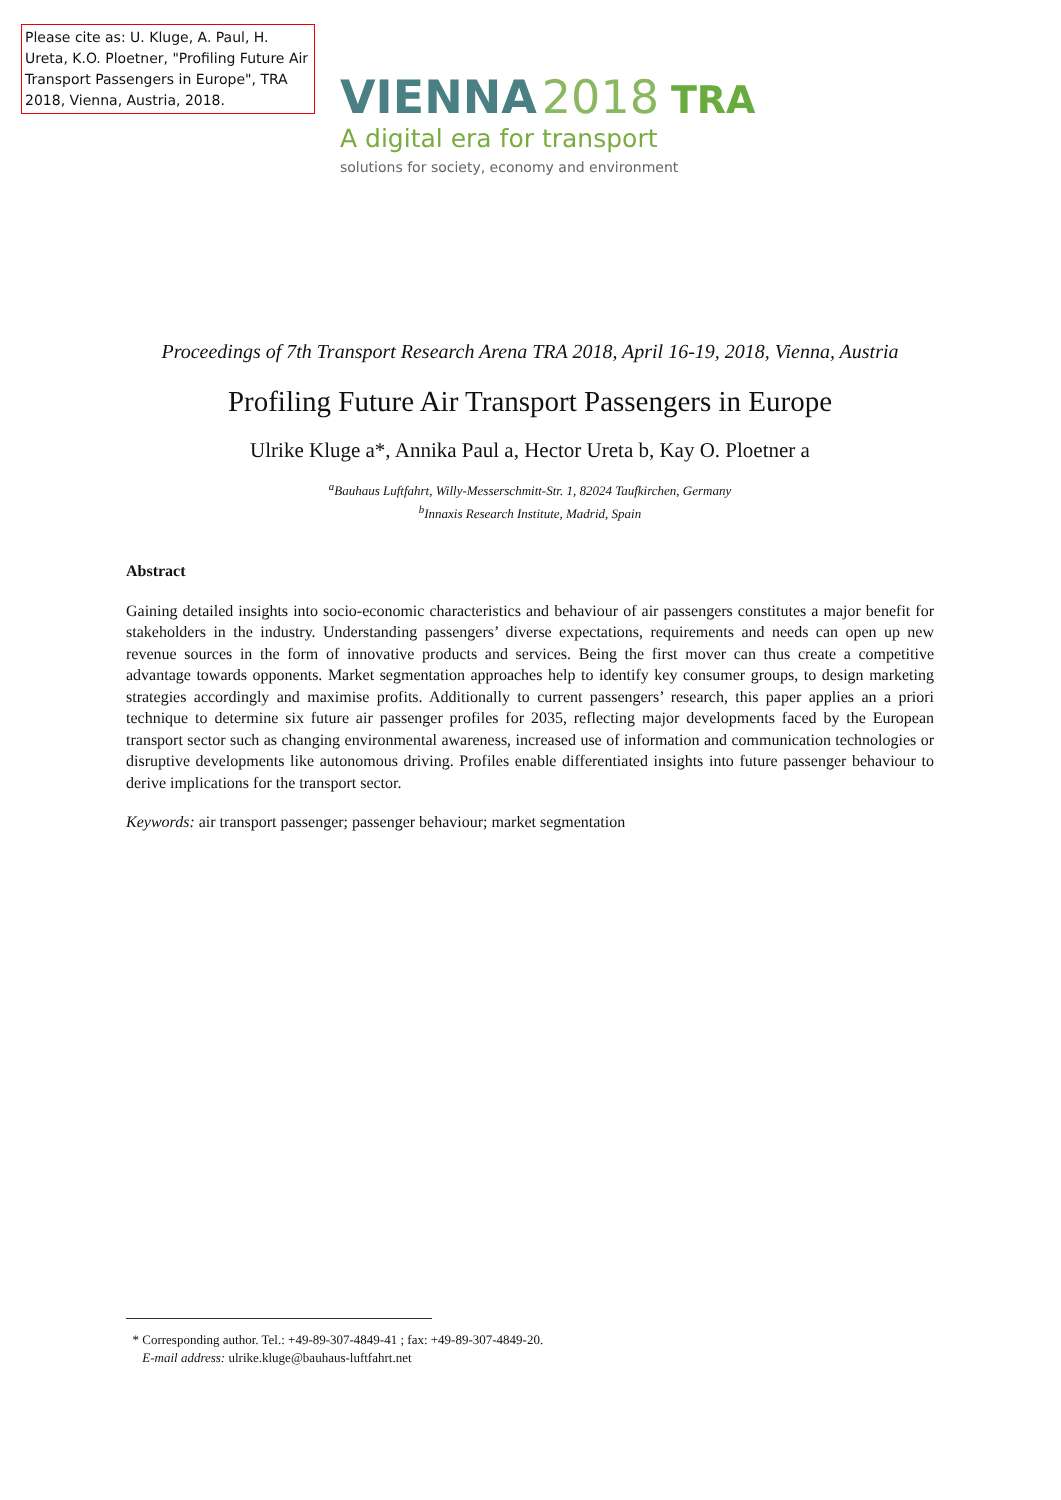Please cite as: U. Kluge, A. Paul, H. Ureta, K.O. Ploetner, "Profiling Future Air Transport Passengers in Europe", TRA 2018, Vienna, Austria, 2018.
VIENNA 2018 TRA
A digital era for transport
solutions for society, economy and environment
Proceedings of 7th Transport Research Arena TRA 2018, April 16-19, 2018, Vienna, Austria
Profiling Future Air Transport Passengers in Europe
Ulrike Kluge a*, Annika Paul a, Hector Ureta b, Kay O. Ploetner a
<sup>a</sup> Bauhaus Luftfahrt, Willy-Messerschmitt-Str. 1, 82024 Taufkirchen, Germany
<sup>b</sup> Innaxis Research Institute, Madrid, Spain
Abstract
Gaining detailed insights into socio-economic characteristics and behaviour of air passengers constitutes a major benefit for stakeholders in the industry. Understanding passengers’ diverse expectations, requirements and needs can open up new revenue sources in the form of innovative products and services. Being the first mover can thus create a competitive advantage towards opponents. Market segmentation approaches help to identify key consumer groups, to design marketing strategies accordingly and maximise profits. Additionally to current passengers’ research, this paper applies an a priori technique to determine six future air passenger profiles for 2035, reflecting major developments faced by the European transport sector such as changing environmental awareness, increased use of information and communication technologies or disruptive developments like autonomous driving. Profiles enable differentiated insights into future passenger behaviour to derive implications for the transport sector.
Keywords: air transport passenger; passenger behaviour; market segmentation
* Corresponding author. Tel.: +49-89-307-4849-41 ; fax: +49-89-307-4849-20.
E-mail address: ulrike.kluge@bauhaus-luftfahrt.net